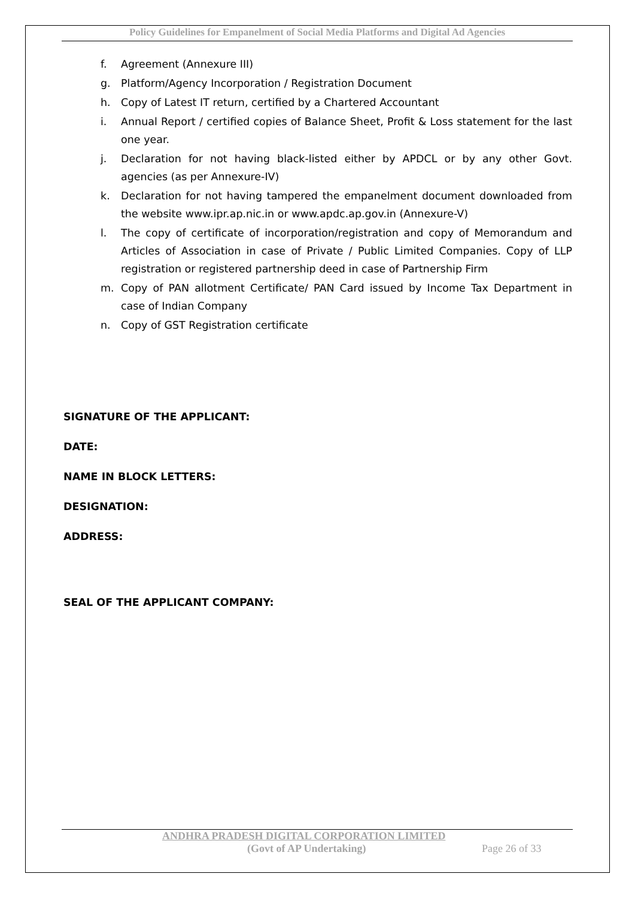Policy Guidelines for Empanelment of Social Media Platforms and Digital Ad Agencies
f. Agreement (Annexure III)
g. Platform/Agency Incorporation / Registration Document
h. Copy of Latest IT return, certified by a Chartered Accountant
i. Annual Report / certified copies of Balance Sheet, Profit & Loss statement for the last one year.
j. Declaration for not having black-listed either by APDCL or by any other Govt. agencies (as per Annexure-IV)
k. Declaration for not having tampered the empanelment document downloaded from the website www.ipr.ap.nic.in or www.apdc.ap.gov.in (Annexure-V)
l. The copy of certificate of incorporation/registration and copy of Memorandum and Articles of Association in case of Private / Public Limited Companies. Copy of LLP registration or registered partnership deed in case of Partnership Firm
m. Copy of PAN allotment Certificate/ PAN Card issued by Income Tax Department in case of Indian Company
n. Copy of GST Registration certificate
SIGNATURE OF THE APPLICANT:
DATE:
NAME IN BLOCK LETTERS:
DESIGNATION:
ADDRESS:
SEAL OF THE APPLICANT COMPANY:
ANDHRA PRADESH DIGITAL CORPORATION LIMITED
(Govt of AP Undertaking) Page 26 of 33